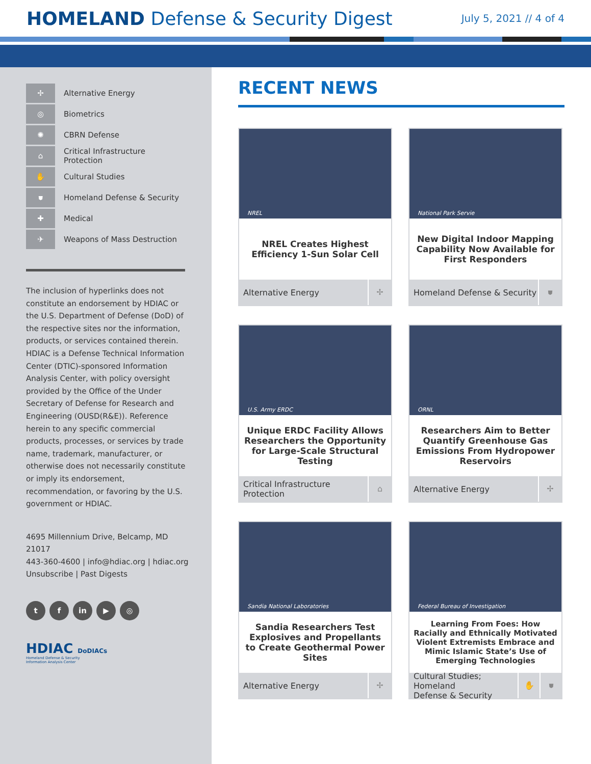HOMELAND Defense & Security Digest
July 5, 2021 // 4 of 4
✢
Alternative Energy
◎
Biometrics
✺
CBRN Defense
⌂
Critical Infrastructure
Protection
✋
Cultural Studies
⛊
Homeland Defense & Security
✚
Medical
✈
Weapons of Mass Destruction
The inclusion of hyperlinks does not constitute an endorsement by HDIAC or the U.S. Department of Defense (DoD) of the respective sites nor the information, products, or services contained therein. HDIAC is a Defense Technical Information Center (DTIC)-sponsored Information Analysis Center, with policy oversight provided by the Office of the Under Secretary of Defense for Research and Engineering (OUSD(R&E)). Reference herein to any specific commercial products, processes, or services by trade name, trademark, manufacturer, or otherwise does not necessarily constitute or imply its endorsement, recommendation, or favoring by the U.S. government or HDIAC.
4695 Millennium Drive, Belcamp, MD 21017
443-360-4600 | info@hdiac.org | hdiac.org
Unsubscribe | Past Digests
t f in ▶ ◎
HDIAC DoDIACs
Homeland Defense & Security
Information Analysis Center
RECENT NEWS
NREL
NREL Creates Highest Efficiency 1-Sun Solar Cell
Alternative Energy ✢
National Park Servie
New Digital Indoor Mapping Capability Now Available for First Responders
Homeland Defense & Security ⛊
U.S. Army ERDC
Unique ERDC Facility Allows Researchers the Opportunity for Large-Scale Structural Testing
Critical Infrastructure
Protection ⌂
ORNL
Researchers Aim to Better Quantify Greenhouse Gas Emissions From Hydropower Reservoirs
Alternative Energy ✢
Sandia National Laboratories
Sandia Researchers Test Explosives and Propellants to Create Geothermal Power Sites
Alternative Energy ✢
Federal Bureau of Investigation
Learning From Foes: How Racially and Ethnically Motivated Violent Extremists Embrace and Mimic Islamic State’s Use of Emerging Technologies
Cultural Studies; Homeland
Defense & Security ✋ ⛊